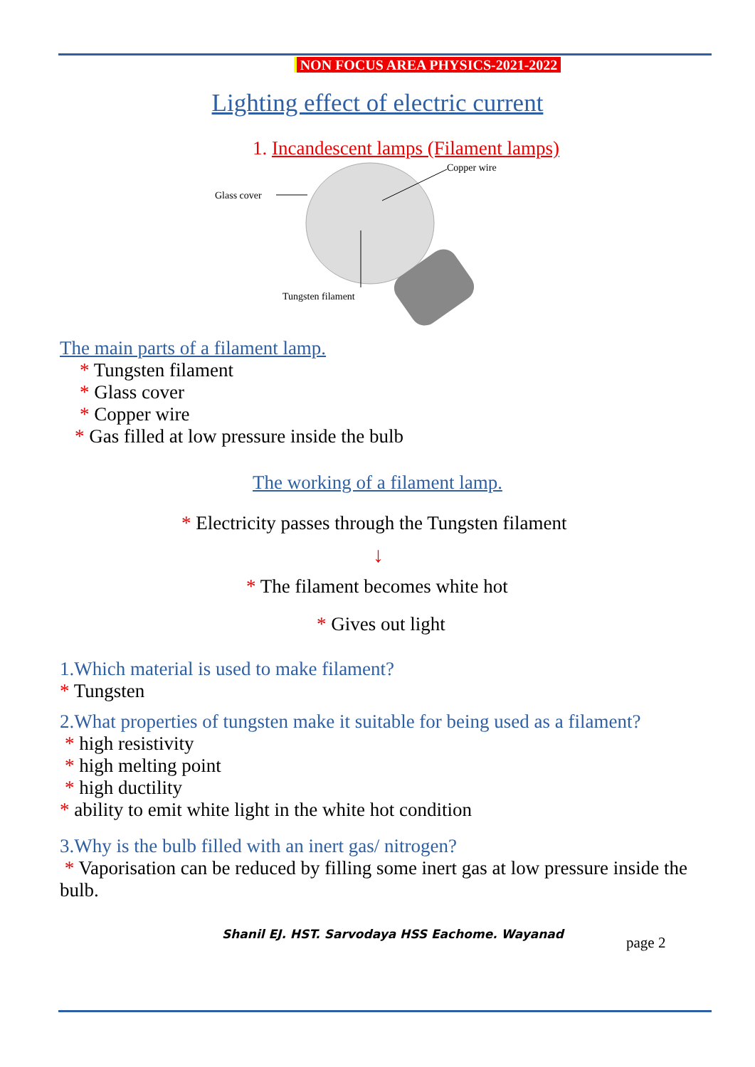NON FOCUS AREA PHYSICS-2021-2022
Lighting effect of electric current
1. Incandescent lamps (Filament lamps)
Glass cover
Copper wire
Tungsten filament
The main parts of a filament lamp.
* Tungsten filament
* Glass cover
* Copper wire
* Gas filled at low pressure inside the bulb
The working of a filament lamp.
* Electricity passes through the Tungsten filament
↓
* The filament becomes white hot
* Gives out light
1.Which material is used to make filament?
* Tungsten
2.What properties of tungsten make it suitable for being used as a filament?
* high resistivity
* high melting point
* high ductility
* ability to emit white light in the white hot condition
3.Why is the bulb filled with an inert gas/ nitrogen?
* Vaporisation can be reduced by filling some inert gas at low pressure inside the bulb.
Shanil EJ. HST. Sarvodaya HSS Eachome. Wayanad
page 2